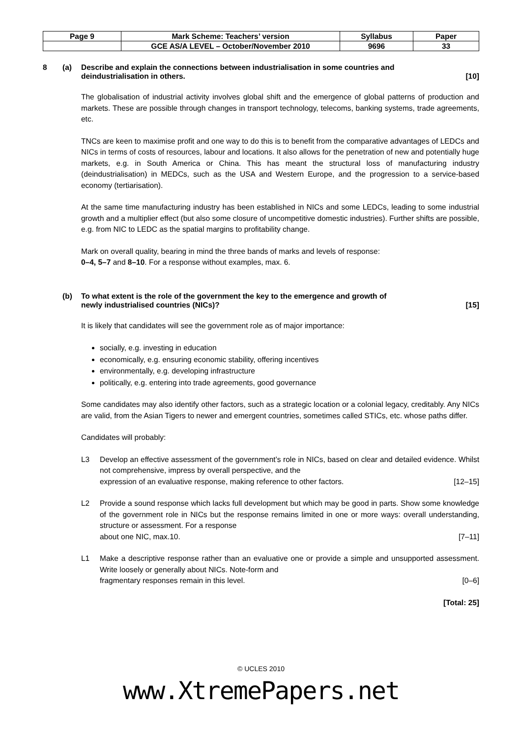| Page 9 | Mark Scheme: Teachers’ version | Syllabus | Paper |
| | GCE AS/A LEVEL – October/November 2010 | 9696 | 33 |
8 (a) Describe and explain the connections between industrialisation in some countries and
deindustrialisation in others. [10]
The globalisation of industrial activity involves global shift and the emergence of global patterns of production and markets. These are possible through changes in transport technology, telecoms, banking systems, trade agreements, etc.
TNCs are keen to maximise profit and one way to do this is to benefit from the comparative advantages of LEDCs and NICs in terms of costs of resources, labour and locations. It also allows for the penetration of new and potentially huge markets, e.g. in South America or China. This has meant the structural loss of manufacturing industry (deindustrialisation) in MEDCs, such as the USA and Western Europe, and the progression to a service-based economy (tertiarisation).
At the same time manufacturing industry has been established in NICs and some LEDCs, leading to some industrial growth and a multiplier effect (but also some closure of uncompetitive domestic industries). Further shifts are possible, e.g. from NIC to LEDC as the spatial margins to profitability change.
Mark on overall quality, bearing in mind the three bands of marks and levels of response:
0–4, 5–7 and 8–10. For a response without examples, max. 6.
(b) To what extent is the role of the government the key to the emergence and growth of
newly industrialised countries (NICs)? [15]
It is likely that candidates will see the government role as of major importance:
socially, e.g. investing in education
economically, e.g. ensuring economic stability, offering incentives
environmentally, e.g. developing infrastructure
politically, e.g. entering into trade agreements, good governance
Some candidates may also identify other factors, such as a strategic location or a colonial legacy, creditably. Any NICs are valid, from the Asian Tigers to newer and emergent countries, sometimes called STICs, etc. whose paths differ.
Candidates will probably:
L3 Develop an effective assessment of the government’s role in NICs, based on clear and detailed evidence. Whilst not comprehensive, impress by overall perspective, and the
expression of an evaluative response, making reference to other factors. [12–15]
L2 Provide a sound response which lacks full development but which may be good in parts. Show some knowledge of the government role in NICs but the response remains limited in one or more ways: overall understanding, structure or assessment. For a response
about one NIC, max.10. [7–11]
L1 Make a descriptive response rather than an evaluative one or provide a simple and unsupported assessment. Write loosely or generally about NICs. Note-form and
fragmentary responses remain in this level. [0–6]
[Total: 25]
© UCLES 2010
www.XtremePapers.net